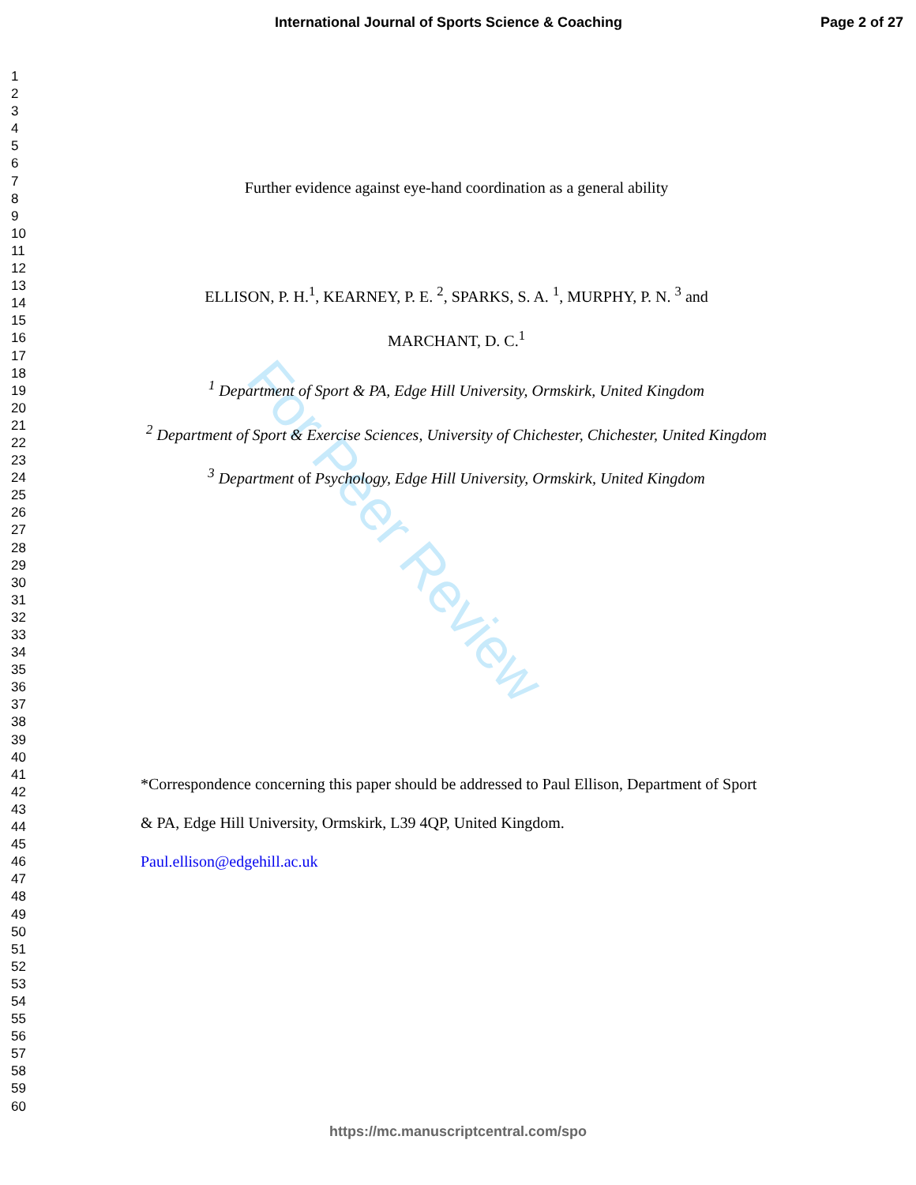For Peer Review
International Journal of Sports Science & Coaching Page 2 of 27
1
2
3
4
5
6
7
8
9
10
11
12
13
14
15
16
17
18
19
20
21
22
23
24
25
26
27
28
29
30
31
32
33
34
35
36
37
38
39
40
41
42
43
44
45
46
47
48
49
50
51
52
53
54
55
56
57
58
59
60
Further evidence against eye-hand coordination as a general ability
ELLISON, P. H.<sup>1</sup>, KEARNEY, P. E. <sup>2</sup>, SPARKS, S. A. <sup>1</sup>, MURPHY, P. N. <sup>3</sup> and
MARCHANT, D. C.<sup>1</sup>
<sup>1</sup> Department of Sport & PA, Edge Hill University, Ormskirk, United Kingdom
<sup>2</sup> Department of Sport & Exercise Sciences, University of Chichester, Chichester, United Kingdom
<sup>3</sup> Department of Psychology, Edge Hill University, Ormskirk, United Kingdom
*Correspondence concerning this paper should be addressed to Paul Ellison, Department of Sport & PA, Edge Hill University, Ormskirk, L39 4QP, United Kingdom.
Paul.ellison@edgehill.ac.uk
https://mc.manuscriptcentral.com/spo